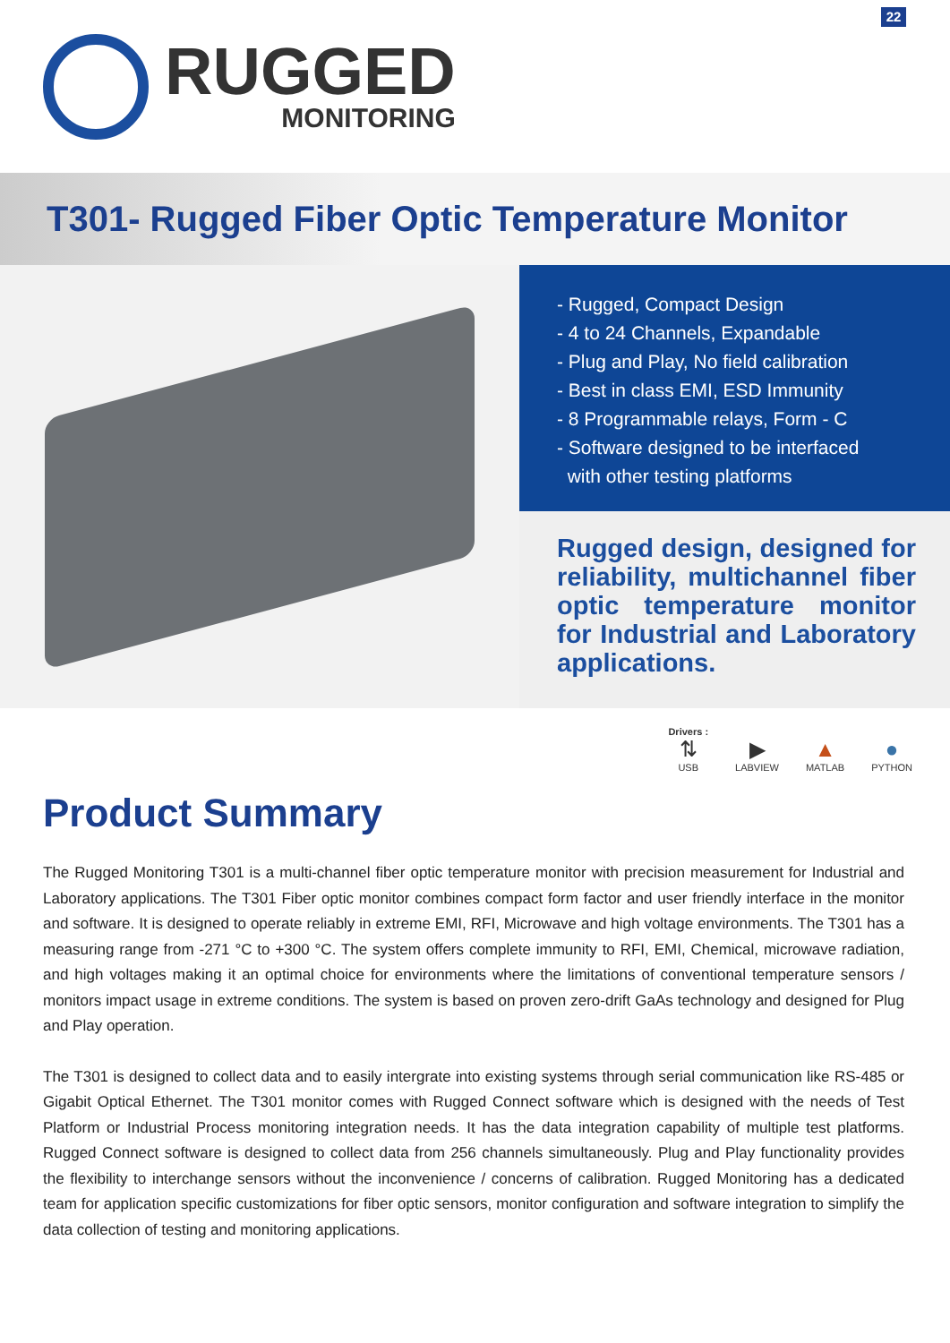22
RUGGED
MONITORING
T301- Rugged Fiber Optic Temperature Monitor
- Rugged, Compact Design
- 4 to 24 Channels, Expandable
- Plug and Play, No field calibration
- Best in class EMI, ESD Immunity
- 8 Programmable relays, Form - C
- Software designed to be interfaced
with other testing platforms
Rugged design, designed for reliability, multichannel fiber optic temperature monitor for Industrial and Laboratory applications.
Drivers :
⇅
USB
▶
LABVIEW
▲
MATLAB
●
PYTHON
Product Summary
The Rugged Monitoring T301 is a multi-channel fiber optic temperature monitor with precision measurement for Industrial and Laboratory applications. The T301 Fiber optic monitor combines compact form factor and user friendly interface in the monitor and software. It is designed to operate reliably in extreme EMI, RFI, Microwave and high voltage environments. The T301 has a measuring range from -271 °C to +300 °C. The system offers complete immunity to RFI, EMI, Chemical, microwave radiation, and high voltages making it an optimal choice for environments where the limitations of conventional temperature sensors / monitors impact usage in extreme conditions. The system is based on proven zero-drift GaAs technology and designed for Plug and Play operation.
The T301 is designed to collect data and to easily intergrate into existing systems through serial communication like RS-485 or Gigabit Optical Ethernet. The T301 monitor comes with Rugged Connect software which is designed with the needs of Test Platform or Industrial Process monitoring integration needs. It has the data integration capability of multiple test platforms. Rugged Connect software is designed to collect data from 256 channels simultaneously. Plug and Play functionality provides the flexibility to interchange sensors without the inconvenience / concerns of calibration. Rugged Monitoring has a dedicated team for application specific customizations for fiber optic sensors, monitor configuration and software integration to simplify the data collection of testing and monitoring applications.